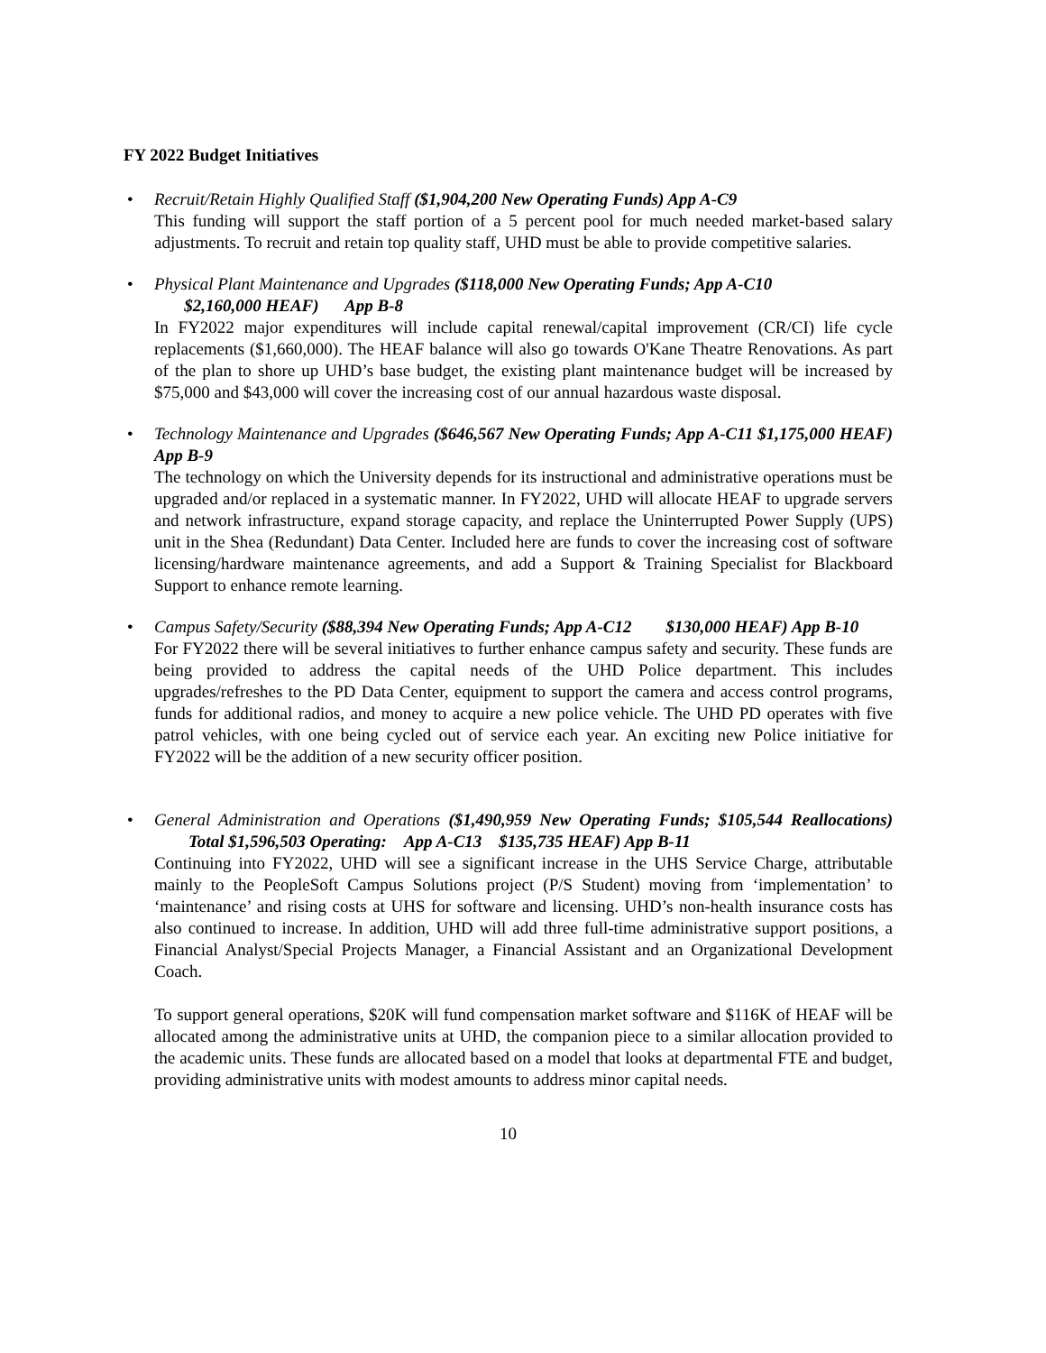FY 2022 Budget Initiatives
•
Recruit/Retain Highly Qualified Staff ($1,904,200 New Operating Funds) App A-C9
This funding will support the staff portion of a 5 percent pool for much needed market-based salary adjustments. To recruit and retain top quality staff, UHD must be able to provide competitive salaries.
•
Physical Plant Maintenance and Upgrades ($118,000 New Operating Funds; App A-C10
$2,160,000 HEAF) App B-8
In FY2022 major expenditures will include capital renewal/capital improvement (CR/CI) life cycle replacements ($1,660,000). The HEAF balance will also go towards O'Kane Theatre Renovations. As part of the plan to shore up UHD’s base budget, the existing plant maintenance budget will be increased by $75,000 and $43,000 will cover the increasing cost of our annual hazardous waste disposal.
•
Technology Maintenance and Upgrades ($646,567 New Operating Funds; App A-C11 $1,175,000 HEAF) App B-9
The technology on which the University depends for its instructional and administrative operations must be upgraded and/or replaced in a systematic manner. In FY2022, UHD will allocate HEAF to upgrade servers and network infrastructure, expand storage capacity, and replace the Uninterrupted Power Supply (UPS) unit in the Shea (Redundant) Data Center. Included here are funds to cover the increasing cost of software licensing/hardware maintenance agreements, and add a Support & Training Specialist for Blackboard Support to enhance remote learning.
•
Campus Safety/Security ($88,394 New Operating Funds; App A-C12 $130,000 HEAF) App B-10
For FY2022 there will be several initiatives to further enhance campus safety and security. These funds are being provided to address the capital needs of the UHD Police department. This includes upgrades/refreshes to the PD Data Center, equipment to support the camera and access control programs, funds for additional radios, and money to acquire a new police vehicle. The UHD PD operates with five patrol vehicles, with one being cycled out of service each year. An exciting new Police initiative for FY2022 will be the addition of a new security officer position.
•
General Administration and Operations ($1,490,959 New Operating Funds; $105,544 Reallocations) Total $1,596,503 Operating: App A-C13 $135,735 HEAF) App B-11
Continuing into FY2022, UHD will see a significant increase in the UHS Service Charge, attributable mainly to the PeopleSoft Campus Solutions project (P/S Student) moving from ‘implementation’ to ‘maintenance’ and rising costs at UHS for software and licensing. UHD’s non-health insurance costs has also continued to increase. In addition, UHD will add three full-time administrative support positions, a Financial Analyst/Special Projects Manager, a Financial Assistant and an Organizational Development Coach.
To support general operations, $20K will fund compensation market software and $116K of HEAF will be allocated among the administrative units at UHD, the companion piece to a similar allocation provided to the academic units. These funds are allocated based on a model that looks at departmental FTE and budget, providing administrative units with modest amounts to address minor capital needs.
10